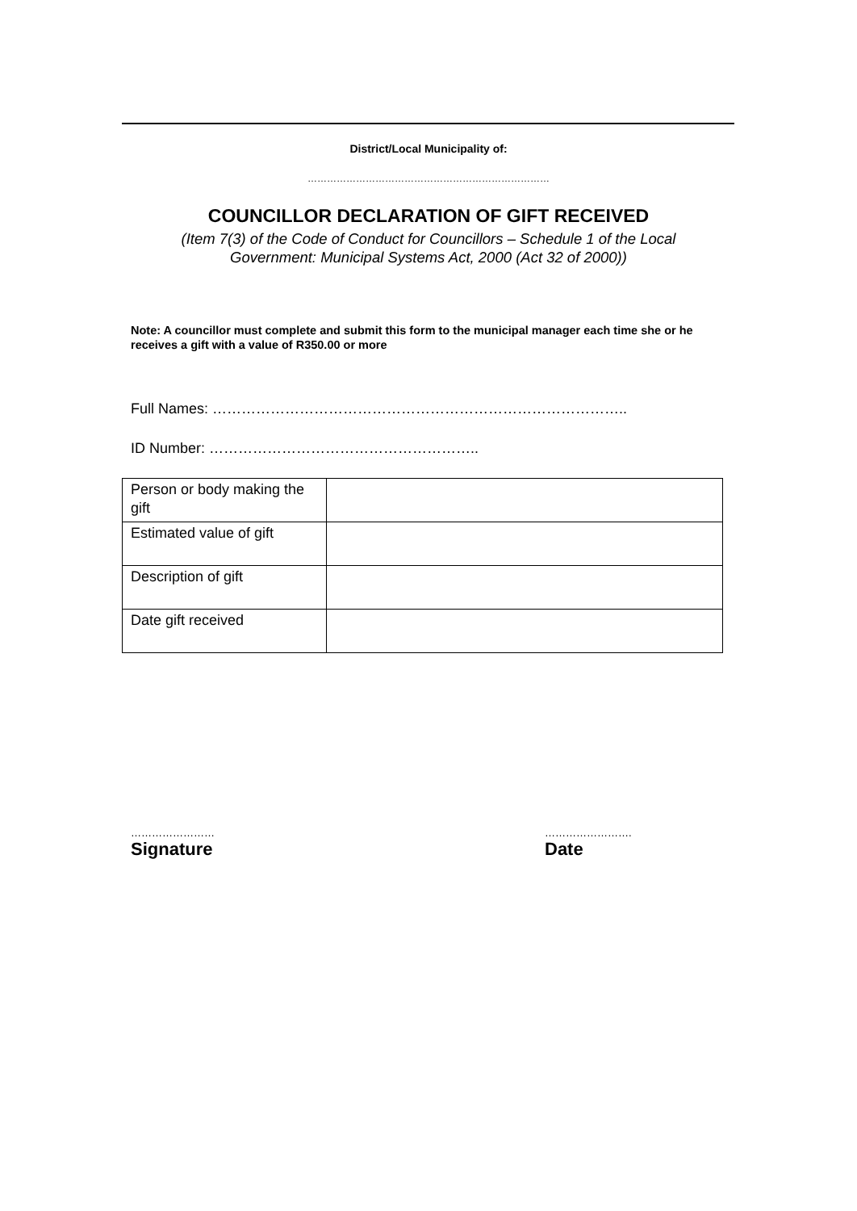District/Local Municipality of:
…………………………………………………………………
COUNCILLOR DECLARATION OF GIFT RECEIVED
(Item 7(3) of the Code of Conduct for Councillors – Schedule 1 of the Local
Government: Municipal Systems Act, 2000 (Act 32 of 2000))
Note: A councillor must complete and submit this form to the municipal manager each time she or he receives a gift with a value of R350.00 or more
Full Names: …………………………………………………………………………..
ID Number: ………………………………………………..
| Person or body making the gift | |
| Estimated value of gift | |
| Description of gift | |
| Date gift received | |
……………………
Signature
…………………….
Date